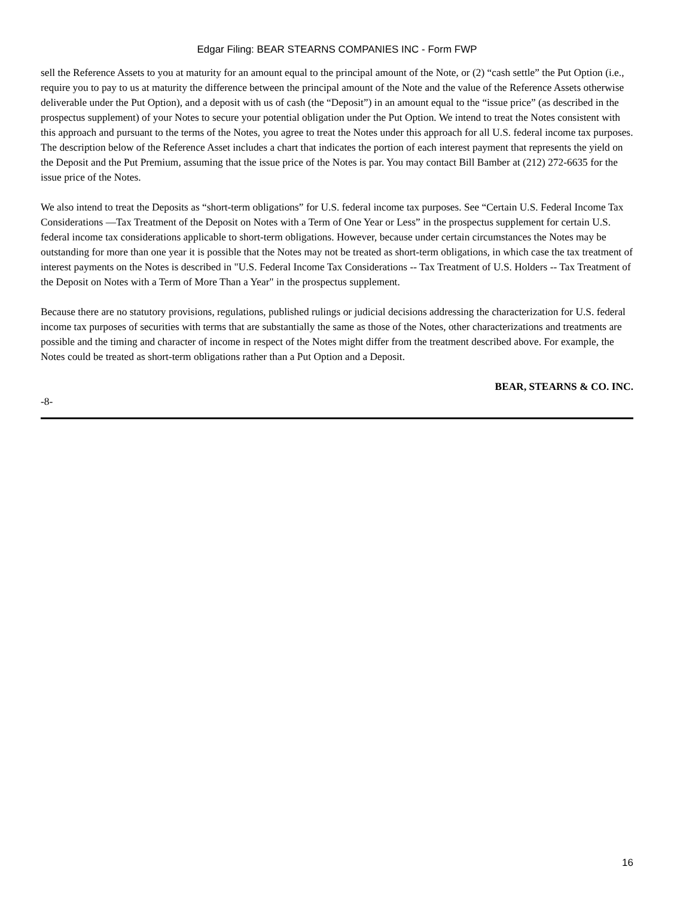Edgar Filing: BEAR STEARNS COMPANIES INC - Form FWP
sell the Reference Assets to you at maturity for an amount equal to the principal amount of the Note, or (2) “cash settle” the Put Option (i.e., require you to pay to us at maturity the difference between the principal amount of the Note and the value of the Reference Assets otherwise deliverable under the Put Option), and a deposit with us of cash (the “Deposit”) in an amount equal to the “issue price” (as described in the prospectus supplement) of your Notes to secure your potential obligation under the Put Option. We intend to treat the Notes consistent with this approach and pursuant to the terms of the Notes, you agree to treat the Notes under this approach for all U.S. federal income tax purposes. The description below of the Reference Asset includes a chart that indicates the portion of each interest payment that represents the yield on the Deposit and the Put Premium, assuming that the issue price of the Notes is par. You may contact Bill Bamber at (212) 272-6635 for the issue price of the Notes.
We also intend to treat the Deposits as “short-term obligations” for U.S. federal income tax purposes. See “Certain U.S. Federal Income Tax Considerations —Tax Treatment of the Deposit on Notes with a Term of One Year or Less” in the prospectus supplement for certain U.S. federal income tax considerations applicable to short-term obligations. However, because under certain circumstances the Notes may be outstanding for more than one year it is possible that the Notes may not be treated as short-term obligations, in which case the tax treatment of interest payments on the Notes is described in "U.S. Federal Income Tax Considerations -- Tax Treatment of U.S. Holders -- Tax Treatment of the Deposit on Notes with a Term of More Than a Year" in the prospectus supplement.
Because there are no statutory provisions, regulations, published rulings or judicial decisions addressing the characterization for U.S. federal income tax purposes of securities with terms that are substantially the same as those of the Notes, other characterizations and treatments are possible and the timing and character of income in respect of the Notes might differ from the treatment described above. For example, the Notes could be treated as short-term obligations rather than a Put Option and a Deposit.
BEAR, STEARNS & CO. INC.
-8-
16